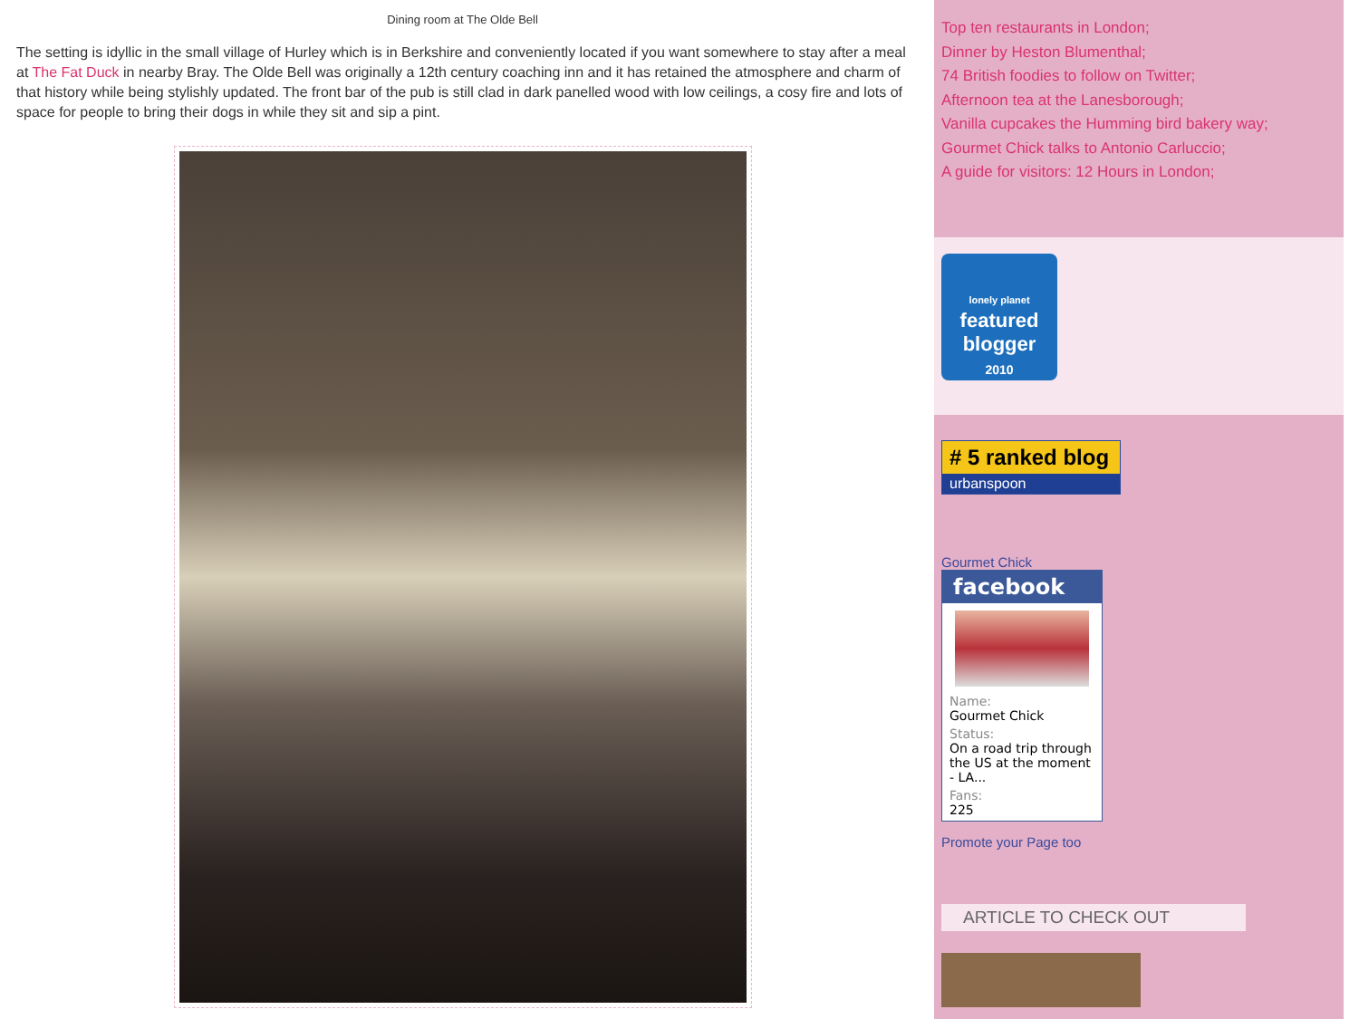Dining room at The Olde Bell
The setting is idyllic in the small village of Hurley which is in Berkshire and conveniently located if you want somewhere to stay after a meal at The Fat Duck in nearby Bray. The Olde Bell was originally a 12th century coaching inn and it has retained the atmosphere and charm of that history while being stylishly updated. The front bar of the pub is still clad in dark panelled wood with low ceilings, a cosy fire and lots of space for people to bring their dogs in while they sit and sip a pint.
Top ten restaurants in London;
Dinner by Heston Blumenthal;
74 British foodies to follow on Twitter;
Afternoon tea at the Lanesborough;
Vanilla cupcakes the Humming bird bakery way;
Gourmet Chick talks to Antonio Carluccio;
A guide for visitors: 12 Hours in London;
lonely planet
featured
blogger
2010
# 5 ranked blog
urbanspoon
Gourmet Chick
facebook
Name:
Gourmet Chick
Status:
On a road trip through the US at the moment - LA...
Fans:
225
Promote your Page too
ARTICLE TO CHECK OUT